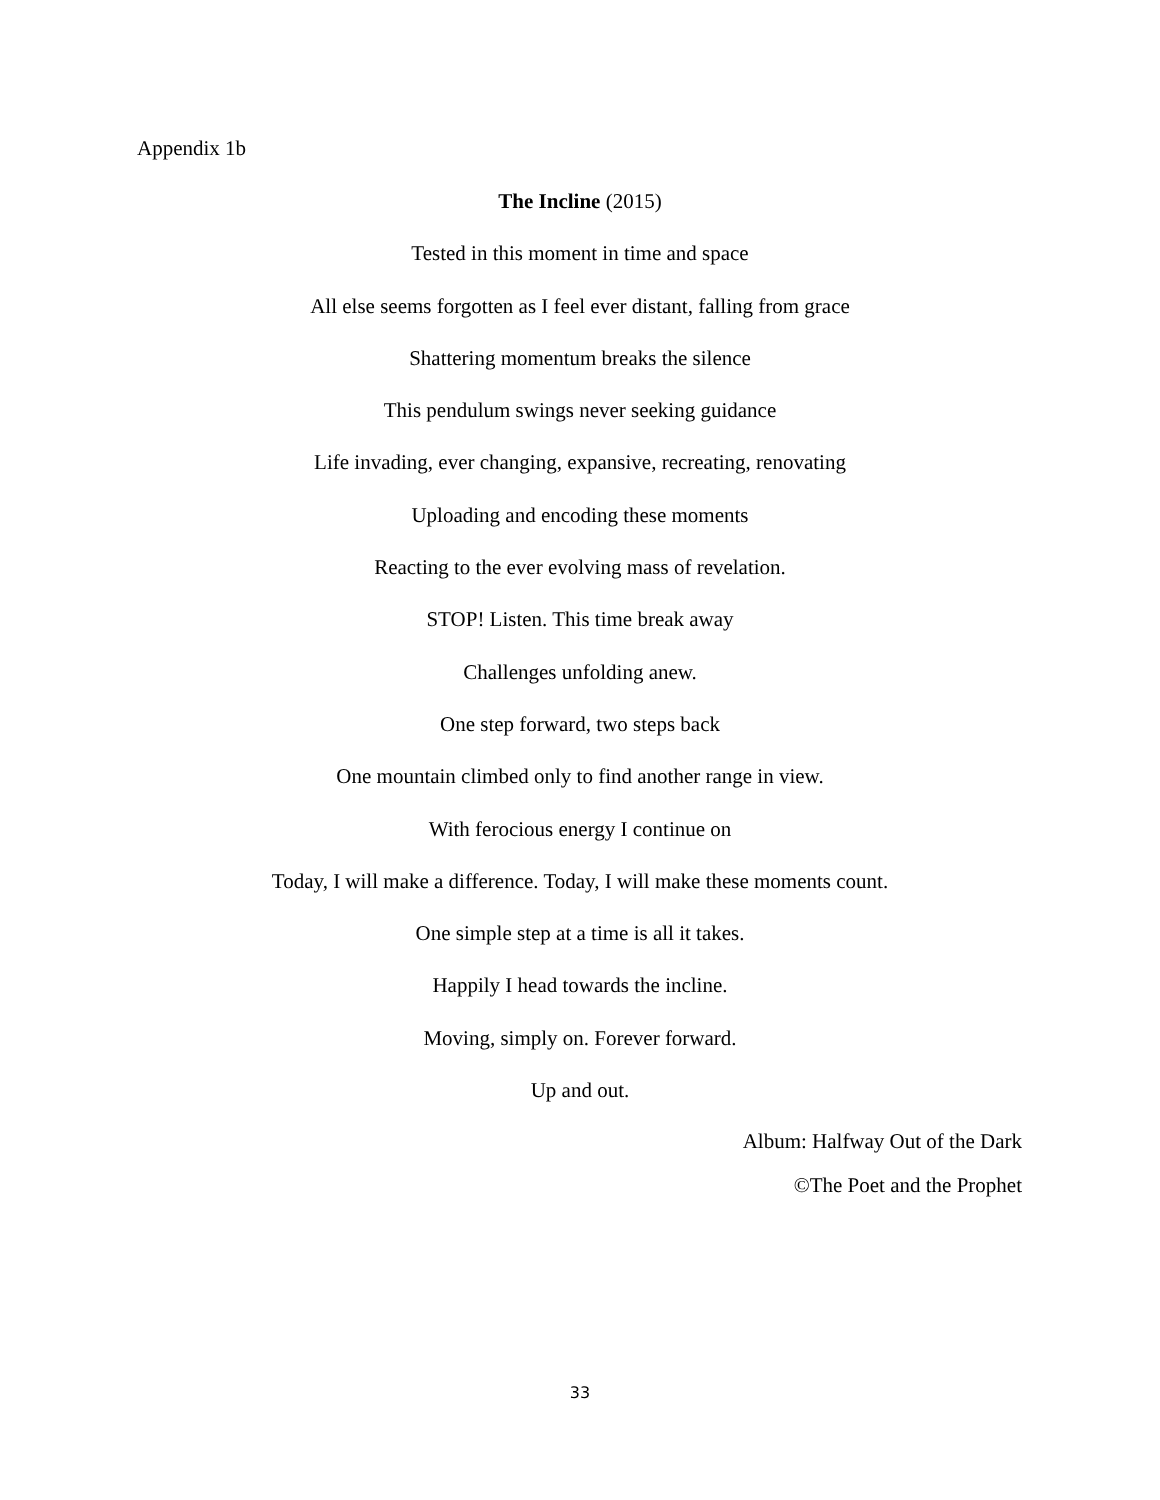Appendix 1b
The Incline (2015)
Tested in this moment in time and space
All else seems forgotten as I feel ever distant, falling from grace
Shattering momentum breaks the silence
This pendulum swings never seeking guidance
Life invading, ever changing, expansive, recreating, renovating
Uploading and encoding these moments
Reacting to the ever evolving mass of revelation.
STOP! Listen. This time break away
Challenges unfolding anew.
One step forward, two steps back
One mountain climbed only to find another range in view.
With ferocious energy I continue on
Today, I will make a difference. Today, I will make these moments count.
One simple step at a time is all it takes.
Happily I head towards the incline.
Moving, simply on. Forever forward.
Up and out.
Album: Halfway Out of the Dark
©The Poet and the Prophet
33